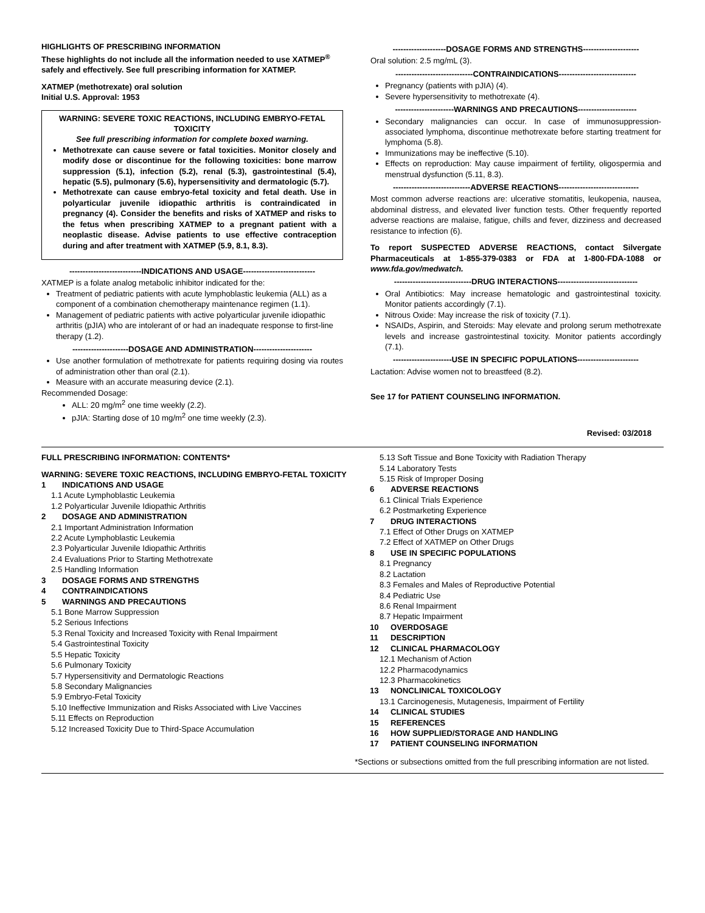HIGHLIGHTS OF PRESCRIBING INFORMATION
These highlights do not include all the information needed to use XATMEP<sup>®</sup> safely and effectively. See full prescribing information for XATMEP.
XATMEP (methotrexate) oral solution
Initial U.S. Approval: 1953
WARNING: SEVERE TOXIC REACTIONS, INCLUDING EMBRYO-FETAL TOXICITY
See full prescribing information for complete boxed warning.
Methotrexate can cause severe or fatal toxicities. Monitor closely and modify dose or discontinue for the following toxicities: bone marrow suppression (5.1), infection (5.2), renal (5.3), gastrointestinal (5.4), hepatic (5.5), pulmonary (5.6), hypersensitivity and dermatologic (5.7).
Methotrexate can cause embryo-fetal toxicity and fetal death. Use in polyarticular juvenile idiopathic arthritis is contraindicated in pregnancy (4). Consider the benefits and risks of XATMEP and risks to the fetus when prescribing XATMEP to a pregnant patient with a neoplastic disease. Advise patients to use effective contraception during and after treatment with XATMEP (5.9, 8.1, 8.3).
---------------------------INDICATIONS AND USAGE---------------------------
XATMEP is a folate analog metabolic inhibitor indicated for the:
Treatment of pediatric patients with acute lymphoblastic leukemia (ALL) as a component of a combination chemotherapy maintenance regimen (1.1).
Management of pediatric patients with active polyarticular juvenile idiopathic arthritis (pJIA) who are intolerant of or had an inadequate response to first-line therapy (1.2).
---------------------DOSAGE AND ADMINISTRATION----------------------
Use another formulation of methotrexate for patients requiring dosing via routes of administration other than oral (2.1).
Measure with an accurate measuring device (2.1).
Recommended Dosage:
ALL: 20 mg/m<sup>2</sup> one time weekly (2.2).
pJIA: Starting dose of 10 mg/m<sup>2</sup> one time weekly (2.3).
--------------------DOSAGE FORMS AND STRENGTHS---------------------
Oral solution: 2.5 mg/mL (3).
-----------------------------CONTRAINDICATIONS-----------------------------
Pregnancy (patients with pJIA) (4).
Severe hypersensitivity to methotrexate (4).
----------------------WARNINGS AND PRECAUTIONS----------------------
Secondary malignancies can occur. In case of immunosuppression-associated lymphoma, discontinue methotrexate before starting treatment for lymphoma (5.8).
Immunizations may be ineffective (5.10).
Effects on reproduction: May cause impairment of fertility, oligospermia and menstrual dysfunction (5.11, 8.3).
-----------------------------ADVERSE REACTIONS------------------------------
Most common adverse reactions are: ulcerative stomatitis, leukopenia, nausea, abdominal distress, and elevated liver function tests. Other frequently reported adverse reactions are malaise, fatigue, chills and fever, dizziness and decreased resistance to infection (6).
To report SUSPECTED ADVERSE REACTIONS, contact Silvergate Pharmaceuticals at 1-855-379-0383 or FDA at 1-800-FDA-1088 or www.fda.gov/medwatch.
-----------------------------DRUG INTERACTIONS------------------------------
Oral Antibiotics: May increase hematologic and gastrointestinal toxicity. Monitor patients accordingly (7.1).
Nitrous Oxide: May increase the risk of toxicity (7.1).
NSAIDs, Aspirin, and Steroids: May elevate and prolong serum methotrexate levels and increase gastrointestinal toxicity. Monitor patients accordingly (7.1).
----------------------USE IN SPECIFIC POPULATIONS-----------------------
Lactation: Advise women not to breastfeed (8.2).
See 17 for PATIENT COUNSELING INFORMATION.
Revised: 03/2018
FULL PRESCRIBING INFORMATION: CONTENTS*
WARNING: SEVERE TOXIC REACTIONS, INCLUDING EMBRYO-FETAL TOXICITY
1 INDICATIONS AND USAGE
1.1 Acute Lymphoblastic Leukemia
1.2 Polyarticular Juvenile Idiopathic Arthritis
2 DOSAGE AND ADMINISTRATION
2.1 Important Administration Information
2.2 Acute Lymphoblastic Leukemia
2.3 Polyarticular Juvenile Idiopathic Arthritis
2.4 Evaluations Prior to Starting Methotrexate
2.5 Handling Information
3 DOSAGE FORMS AND STRENGTHS
4 CONTRAINDICATIONS
5 WARNINGS AND PRECAUTIONS
5.1 Bone Marrow Suppression
5.2 Serious Infections
5.3 Renal Toxicity and Increased Toxicity with Renal Impairment
5.4 Gastrointestinal Toxicity
5.5 Hepatic Toxicity
5.6 Pulmonary Toxicity
5.7 Hypersensitivity and Dermatologic Reactions
5.8 Secondary Malignancies
5.9 Embryo-Fetal Toxicity
5.10 Ineffective Immunization and Risks Associated with Live Vaccines
5.11 Effects on Reproduction
5.12 Increased Toxicity Due to Third-Space Accumulation
5.13 Soft Tissue and Bone Toxicity with Radiation Therapy
5.14 Laboratory Tests
5.15 Risk of Improper Dosing
6 ADVERSE REACTIONS
6.1 Clinical Trials Experience
6.2 Postmarketing Experience
7 DRUG INTERACTIONS
7.1 Effect of Other Drugs on XATMEP
7.2 Effect of XATMEP on Other Drugs
8 USE IN SPECIFIC POPULATIONS
8.1 Pregnancy
8.2 Lactation
8.3 Females and Males of Reproductive Potential
8.4 Pediatric Use
8.6 Renal Impairment
8.7 Hepatic Impairment
10 OVERDOSAGE
11 DESCRIPTION
12 CLINICAL PHARMACOLOGY
12.1 Mechanism of Action
12.2 Pharmacodynamics
12.3 Pharmacokinetics
13 NONCLINICAL TOXICOLOGY
13.1 Carcinogenesis, Mutagenesis, Impairment of Fertility
14 CLINICAL STUDIES
15 REFERENCES
16 HOW SUPPLIED/STORAGE AND HANDLING
17 PATIENT COUNSELING INFORMATION
*Sections or subsections omitted from the full prescribing information are not listed.